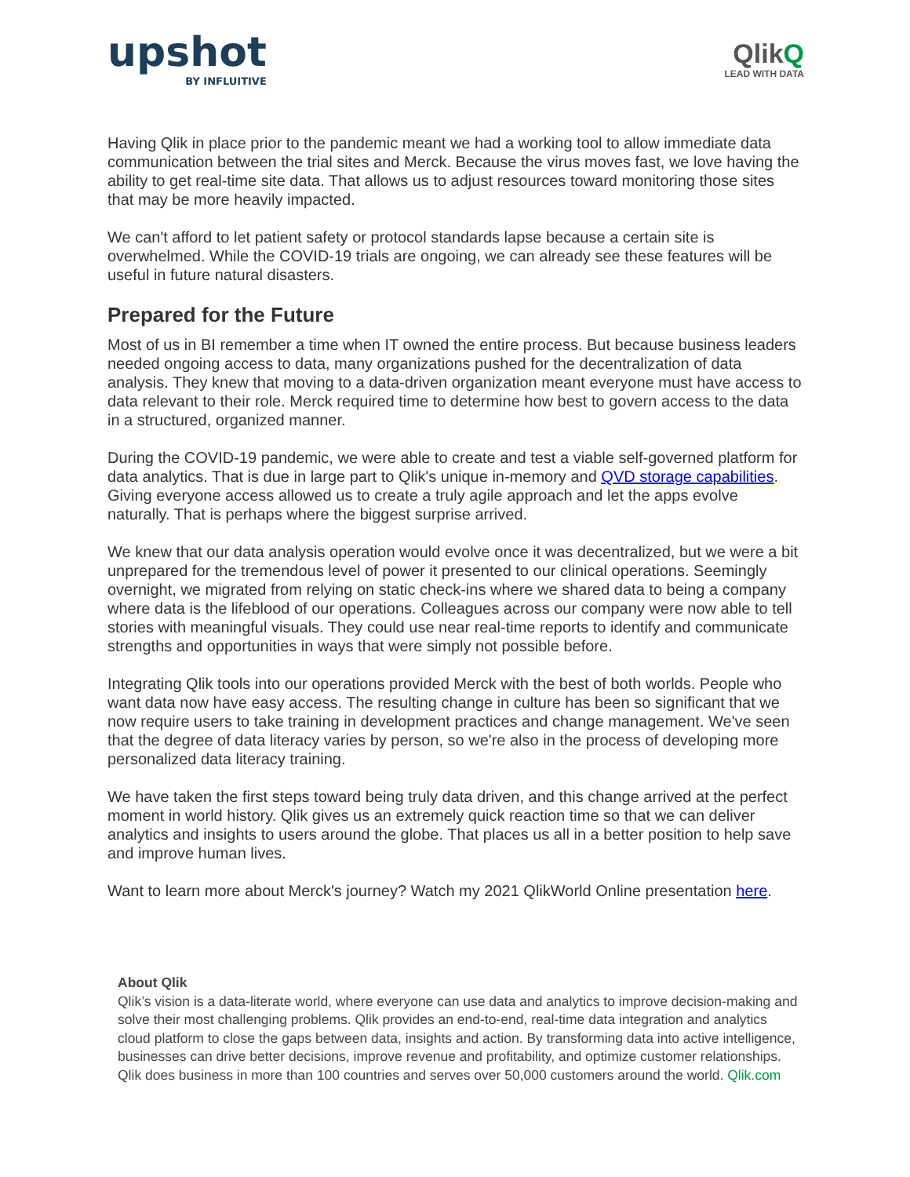upshot
BY INFLUITIVE
QlikQ
LEAD WITH DATA
Having Qlik in place prior to the pandemic meant we had a working tool to allow immediate data communication between the trial sites and Merck. Because the virus moves fast, we love having the ability to get real-time site data. That allows us to adjust resources toward monitoring those sites that may be more heavily impacted.
We can't afford to let patient safety or protocol standards lapse because a certain site is overwhelmed. While the COVID-19 trials are ongoing, we can already see these features will be useful in future natural disasters.
Prepared for the Future
Most of us in BI remember a time when IT owned the entire process. But because business leaders needed ongoing access to data, many organizations pushed for the decentralization of data analysis. They knew that moving to a data-driven organization meant everyone must have access to data relevant to their role. Merck required time to determine how best to govern access to the data in a structured, organized manner.
During the COVID-19 pandemic, we were able to create and test a viable self-governed platform for data analytics. That is due in large part to Qlik's unique in-memory and QVD storage capabilities. Giving everyone access allowed us to create a truly agile approach and let the apps evolve naturally. That is perhaps where the biggest surprise arrived.
We knew that our data analysis operation would evolve once it was decentralized, but we were a bit unprepared for the tremendous level of power it presented to our clinical operations. Seemingly overnight, we migrated from relying on static check-ins where we shared data to being a company where data is the lifeblood of our operations. Colleagues across our company were now able to tell stories with meaningful visuals. They could use near real-time reports to identify and communicate strengths and opportunities in ways that were simply not possible before.
Integrating Qlik tools into our operations provided Merck with the best of both worlds. People who want data now have easy access. The resulting change in culture has been so significant that we now require users to take training in development practices and change management. We've seen that the degree of data literacy varies by person, so we're also in the process of developing more personalized data literacy training.
We have taken the first steps toward being truly data driven, and this change arrived at the perfect moment in world history. Qlik gives us an extremely quick reaction time so that we can deliver analytics and insights to users around the globe. That places us all in a better position to help save and improve human lives.
Want to learn more about Merck's journey? Watch my 2021 QlikWorld Online presentation here.
About Qlik
Qlik’s vision is a data-literate world, where everyone can use data and analytics to improve decision-making and solve their most challenging problems. Qlik provides an end-to-end, real-time data integration and analytics cloud platform to close the gaps between data, insights and action. By transforming data into active intelligence, businesses can drive better decisions, improve revenue and profitability, and optimize customer relationships. Qlik does business in more than 100 countries and serves over 50,000 customers around the world. Qlik.com